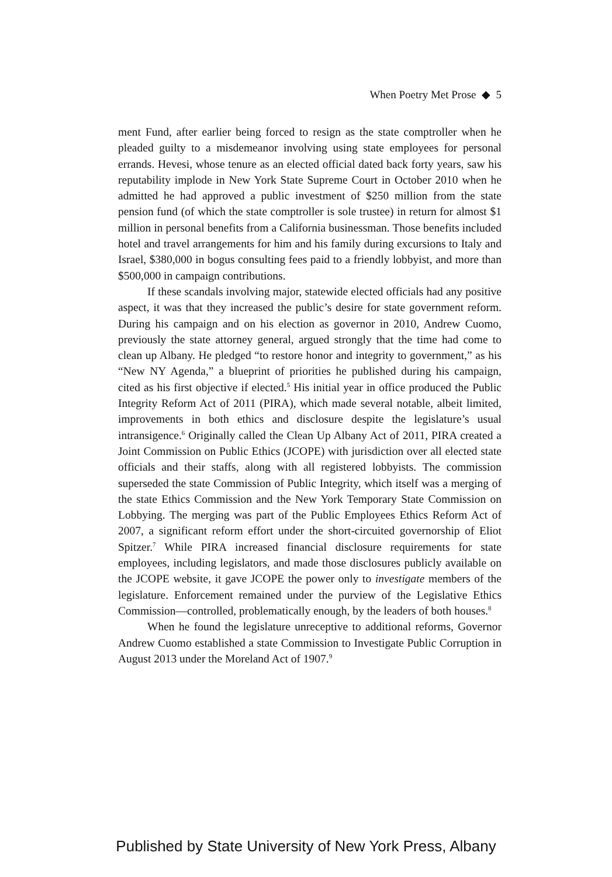When Poetry Met Prose ◆ 5
ment Fund, after earlier being forced to resign as the state comptroller when he pleaded guilty to a misdemeanor involving using state employees for personal errands. Hevesi, whose tenure as an elected official dated back forty years, saw his reputability implode in New York State Supreme Court in October 2010 when he admitted he had approved a public investment of $250 million from the state pension fund (of which the state comptroller is sole trustee) in return for almost $1 million in personal benefits from a California businessman. Those benefits included hotel and travel arrangements for him and his family during excursions to Italy and Israel, $380,000 in bogus consulting fees paid to a friendly lobbyist, and more than $500,000 in campaign contributions.
If these scandals involving major, statewide elected officials had any positive aspect, it was that they increased the public’s desire for state government reform. During his campaign and on his election as governor in 2010, Andrew Cuomo, previously the state attorney general, argued strongly that the time had come to clean up Albany. He pledged “to restore honor and integrity to government,” as his “New NY Agenda,” a blueprint of priorities he published during his campaign, cited as his first objective if elected.<sup>5</sup> His initial year in office produced the Public Integrity Reform Act of 2011 (PIRA), which made several notable, albeit limited, improvements in both ethics and disclosure despite the legislature’s usual intransigence.<sup>6</sup> Originally called the Clean Up Albany Act of 2011, PIRA created a Joint Commission on Public Ethics (JCOPE) with jurisdiction over all elected state officials and their staffs, along with all registered lobbyists. The commission superseded the state Commission of Public Integrity, which itself was a merging of the state Ethics Commission and the New York Temporary State Commission on Lobbying. The merging was part of the Public Employees Ethics Reform Act of 2007, a significant reform effort under the short-circuited governorship of Eliot Spitzer.<sup>7</sup> While PIRA increased financial disclosure requirements for state employees, including legislators, and made those disclosures publicly available on the JCOPE website, it gave JCOPE the power only to investigate members of the legislature. Enforcement remained under the purview of the Legislative Ethics Commission—controlled, problematically enough, by the leaders of both houses.<sup>8</sup>
When he found the legislature unreceptive to additional reforms, Governor Andrew Cuomo established a state Commission to Investigate Public Corruption in August 2013 under the Moreland Act of 1907.<sup>9</sup>
Published by State University of New York Press, Albany